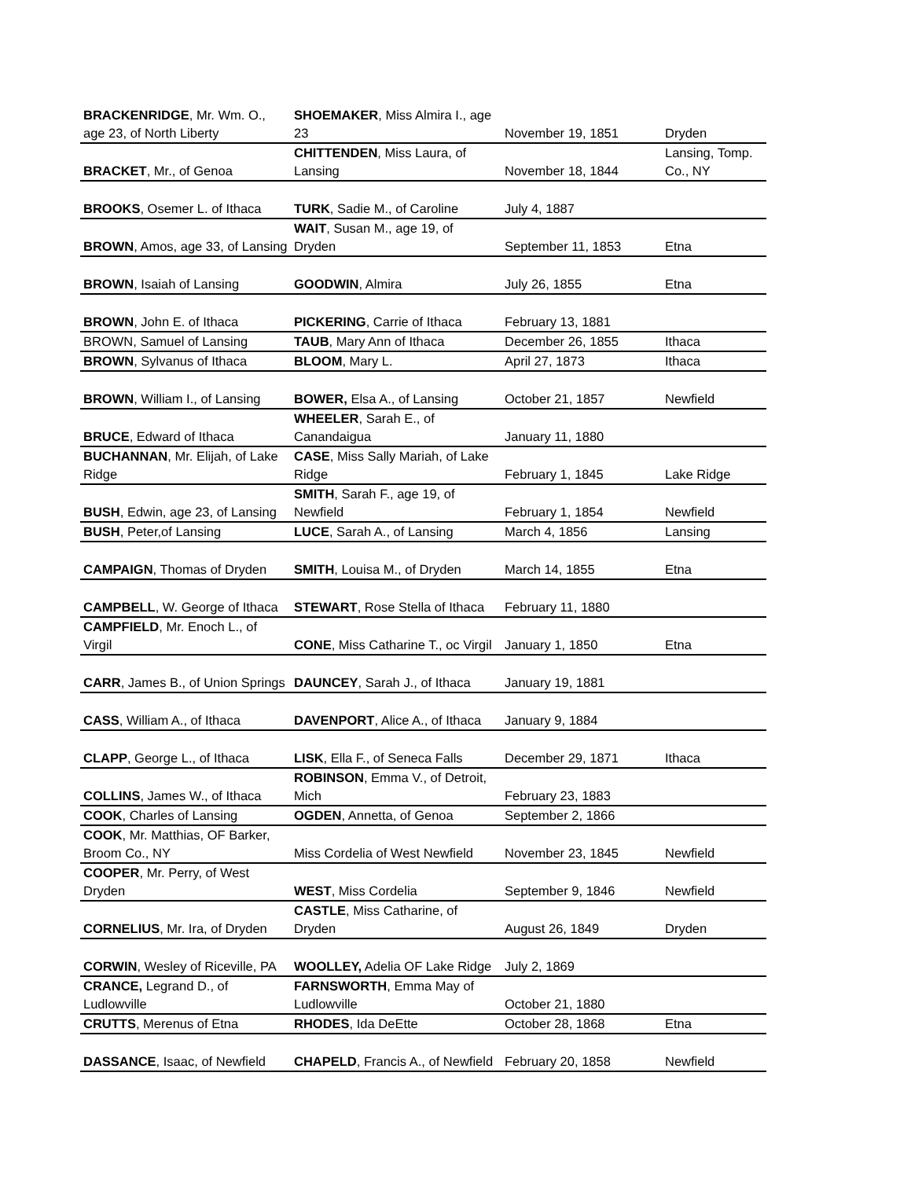| BRACKENRIDGE , Mr. Wm. O., age 23, of North Liberty | SHOEMAKER , Miss Almira I., age 23 | November 19, 1851 | Dryden |
| BRACKET , Mr., of Genoa | CHITTENDEN , Miss Laura, of Lansing | November 18, 1844 | Lansing, Tomp. Co., NY |
| BROOKS , Osemer L. of Ithaca | TURK , Sadie M., of Caroline | July 4, 1887 | |
| BROWN , Amos, age 33, of Lansing | WAIT , Susan M., age 19, of Dryden | September 11, 1853 | Etna |
| BROWN , Isaiah of Lansing | GOODWIN , Almira | July 26, 1855 | Etna |
| BROWN , John E. of Ithaca | PICKERING , Carrie of Ithaca | February 13, 1881 | |
| BROWN, Samuel of Lansing | TAUB , Mary Ann of Ithaca | December 26, 1855 | Ithaca |
| BROWN , Sylvanus of Ithaca | BLOOM , Mary L. | April 27, 1873 | Ithaca |
| BROWN , William I., of Lansing | BOWER, Elsa A., of Lansing | October 21, 1857 | Newfield |
| BRUCE , Edward of Ithaca | WHEELER , Sarah E., of Canandaigua | January 11, 1880 | |
| BUCHANNAN , Mr. Elijah, of Lake Ridge | CASE , Miss Sally Mariah, of Lake Ridge | February 1, 1845 | Lake Ridge |
| BUSH , Edwin, age 23, of Lansing | SMITH , Sarah F., age 19, of Newfield | February 1, 1854 | Newfield |
| BUSH , Peter,of Lansing | LUCE , Sarah A., of Lansing | March 4, 1856 | Lansing |
| CAMPAIGN , Thomas of Dryden | SMITH , Louisa M., of Dryden | March 14, 1855 | Etna |
| CAMPBELL , W. George of Ithaca | STEWART , Rose Stella of Ithaca | February 11, 1880 | |
| CAMPFIELD , Mr. Enoch L., of Virgil | CONE , Miss Catharine T., oc Virgil | January 1, 1850 | Etna |
| CARR , James B., of Union Springs | DAUNCEY , Sarah J., of Ithaca | January 19, 1881 | |
| CASS , William A., of Ithaca | DAVENPORT , Alice A., of Ithaca | January 9, 1884 | |
| CLAPP , George L., of Ithaca | LISK , Ella F., of Seneca Falls | December 29, 1871 | Ithaca |
| COLLINS , James W., of Ithaca | ROBINSON , Emma V., of Detroit, Mich | February 23, 1883 | |
| COOK , Charles of Lansing | OGDEN , Annetta, of Genoa | September 2, 1866 | |
| COOK , Mr. Matthias, OF Barker, Broom Co., NY | Miss Cordelia of West Newfield | November 23, 1845 | Newfield |
| COOPER , Mr. Perry, of West Dryden | WEST , Miss Cordelia | September 9, 1846 | Newfield |
| CORNELIUS , Mr. Ira, of Dryden | CASTLE , Miss Catharine, of Dryden | August 26, 1849 | Dryden |
| CORWIN , Wesley of Riceville, PA | WOOLLEY, Adelia OF Lake Ridge | July 2, 1869 | |
| CRANCE, Legrand D., of Ludlowville | FARNSWORTH , Emma May of Ludlowville | October 21, 1880 | |
| CRUTTS , Merenus of Etna | RHODES , Ida DeEtte | October 28, 1868 | Etna |
| DASSANCE , Isaac, of Newfield | CHAPELD , Francis A., of Newfield | February 20, 1858 | Newfield |